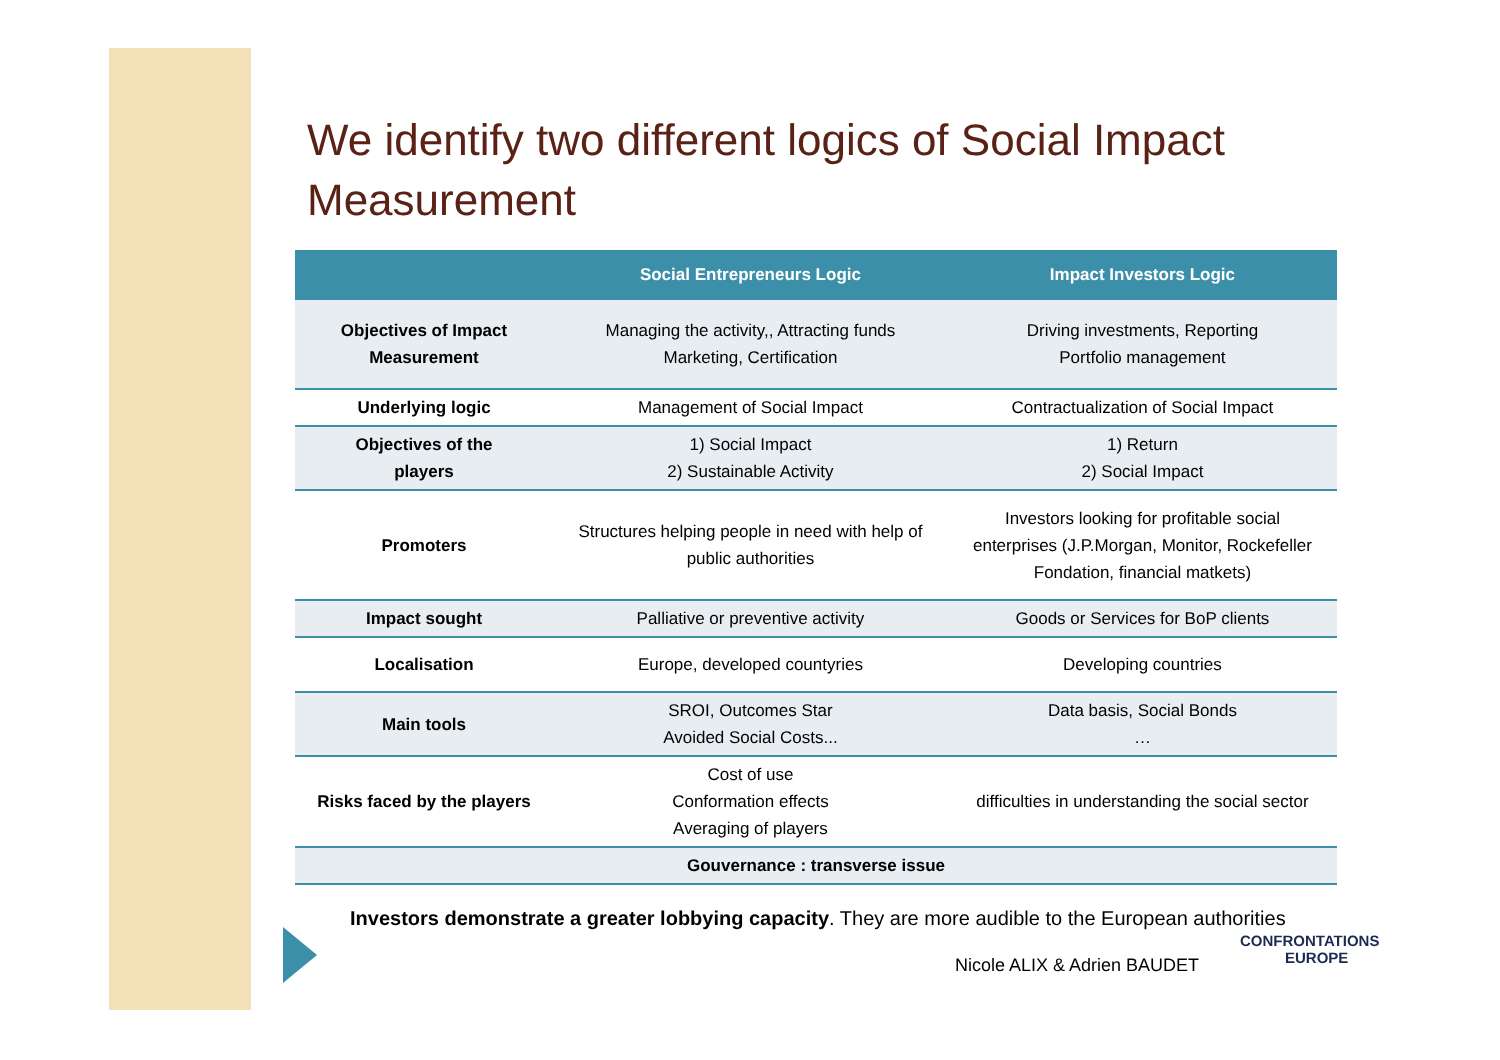We identify two different logics of Social Impact Measurement
| | Social Entrepreneurs Logic | Impact Investors Logic |
| --- | --- | --- |
| Objectives of Impact Measurement | Managing the activity,, Attracting funds Marketing, Certification | Driving investments, Reporting Portfolio management |
| Underlying logic | Management of Social Impact | Contractualization of Social Impact |
| Objectives of the players | 1) Social Impact 2) Sustainable Activity | 1) Return 2) Social Impact |
| Promoters | Structures helping people in need with help of public authorities | Investors looking for profitable social enterprises (J.P.Morgan, Monitor, Rockefeller Fondation, financial matkets) |
| Impact sought | Palliative or preventive activity | Goods or Services for BoP clients |
| Localisation | Europe, developed countyries | Developing countries |
| Main tools | SROI, Outcomes Star Avoided Social Costs... | Data basis, Social Bonds … |
| Risks faced by the players | Cost of use Conformation effects Averaging of players | difficulties in understanding the social sector |
| Gouvernance : transverse issue | | |
Investors demonstrate a greater lobbying capacity. They are more audible to the European authorities
Nicole ALIX & Adrien BAUDET
CONFRONTATIONS
EUROPE